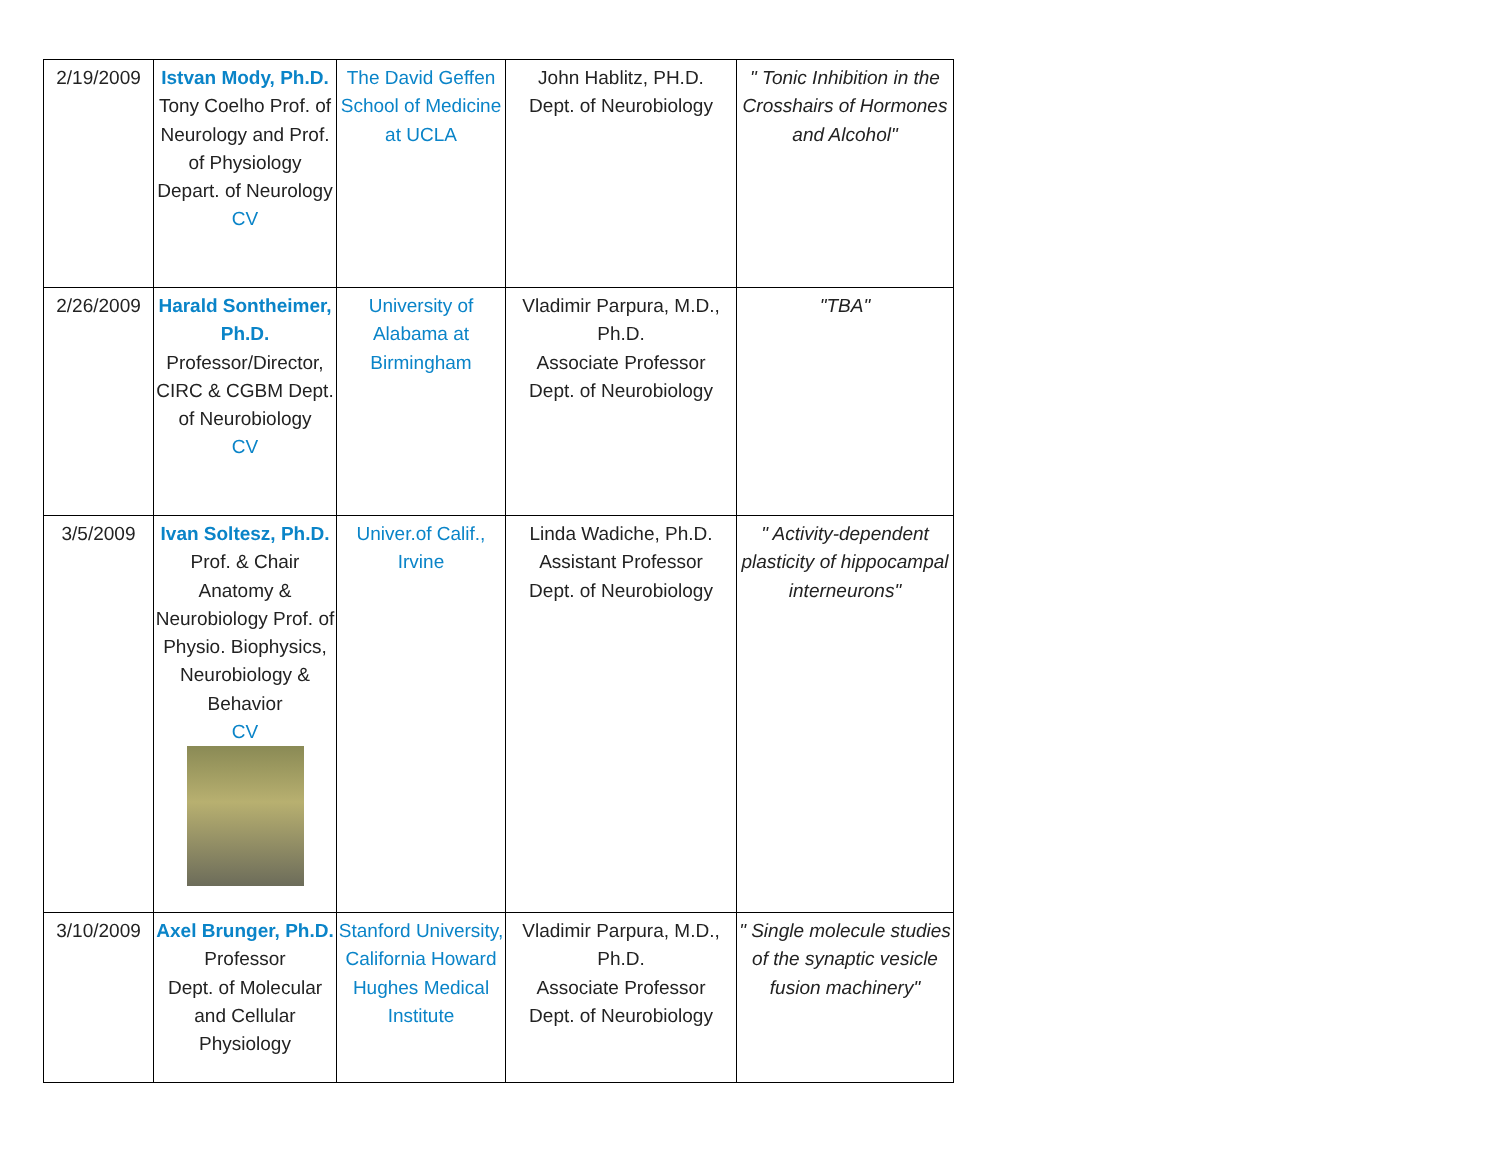| 2/19/2009 | Istvan Mody, Ph.D. Tony Coelho Prof. of Neurology and Prof. of Physiology Depart. of Neurology CV | The David Geffen School of Medicine at UCLA | John Hablitz, PH.D. Dept. of Neurobiology | " Tonic Inhibition in the Crosshairs of Hormones and Alcohol" |
| 2/26/2009 | Harald Sontheimer, Ph.D. Professor/Director, CIRC & CGBM Dept. of Neurobiology CV | University of Alabama at Birmingham | Vladimir Parpura, M.D., Ph.D. Associate Professor Dept. of Neurobiology | "TBA" |
| 3/5/2009 | Ivan Soltesz, Ph.D. Prof. & Chair Anatomy & Neurobiology Prof. of Physio. Biophysics, Neurobiology & Behavior CV | Univer.of Calif., Irvine | Linda Wadiche, Ph.D. Assistant Professor Dept. of Neurobiology | " Activity-dependent plasticity of hippocampal interneurons" |
| 3/10/2009 | Axel Brunger, Ph.D. Professor Dept. of Molecular and Cellular Physiology | Stanford University, California Howard Hughes Medical Institute | Vladimir Parpura, M.D., Ph.D. Associate Professor Dept. of Neurobiology | " Single molecule studies of the synaptic vesicle fusion machinery" |